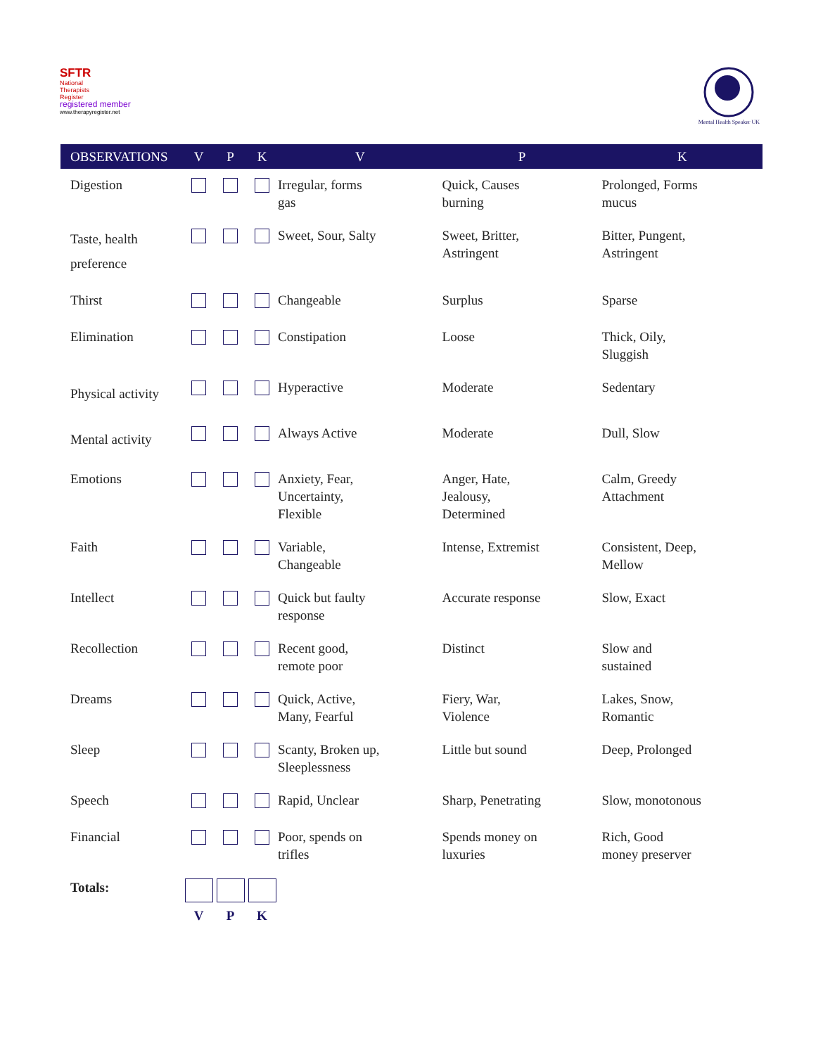SFTR
National
Therapists
Register
registered member
www.therapyregister.net
Mental Health Speaker UK
| OBSERVATIONS | V | P | K | V | P | K |
| --- | --- | --- | --- | --- | --- | --- |
| Digestion | | | | Irregular, forms gas | Quick, Causes burning | Prolonged, Forms mucus |
| Taste, health preference | | | | Sweet, Sour, Salty | Sweet, Britter, Astringent | Bitter, Pungent, Astringent |
| Thirst | | | | Changeable | Surplus | Sparse |
| Elimination | | | | Constipation | Loose | Thick, Oily, Sluggish |
| Physical activity | | | | Hyperactive | Moderate | Sedentary |
| Mental activity | | | | Always Active | Moderate | Dull, Slow |
| Emotions | | | | Anxiety, Fear, Uncertainty, Flexible | Anger, Hate, Jealousy, Determined | Calm, Greedy Attachment |
| Faith | | | | Variable, Changeable | Intense, Extremist | Consistent, Deep, Mellow |
| Intellect | | | | Quick but faulty response | Accurate response | Slow, Exact |
| Recollection | | | | Recent good, remote poor | Distinct | Slow and sustained |
| Dreams | | | | Quick, Active, Many, Fearful | Fiery, War, Violence | Lakes, Snow, Romantic |
| Sleep | | | | Scanty, Broken up, Sleeplessness | Little but sound | Deep, Prolonged |
| Speech | | | | Rapid, Unclear | Sharp, Penetrating | Slow, monotonous |
| Financial | | | | Poor, spends on trifles | Spends money on luxuries | Rich, Good money preserver |
| Totals: | V | P | K | | | |